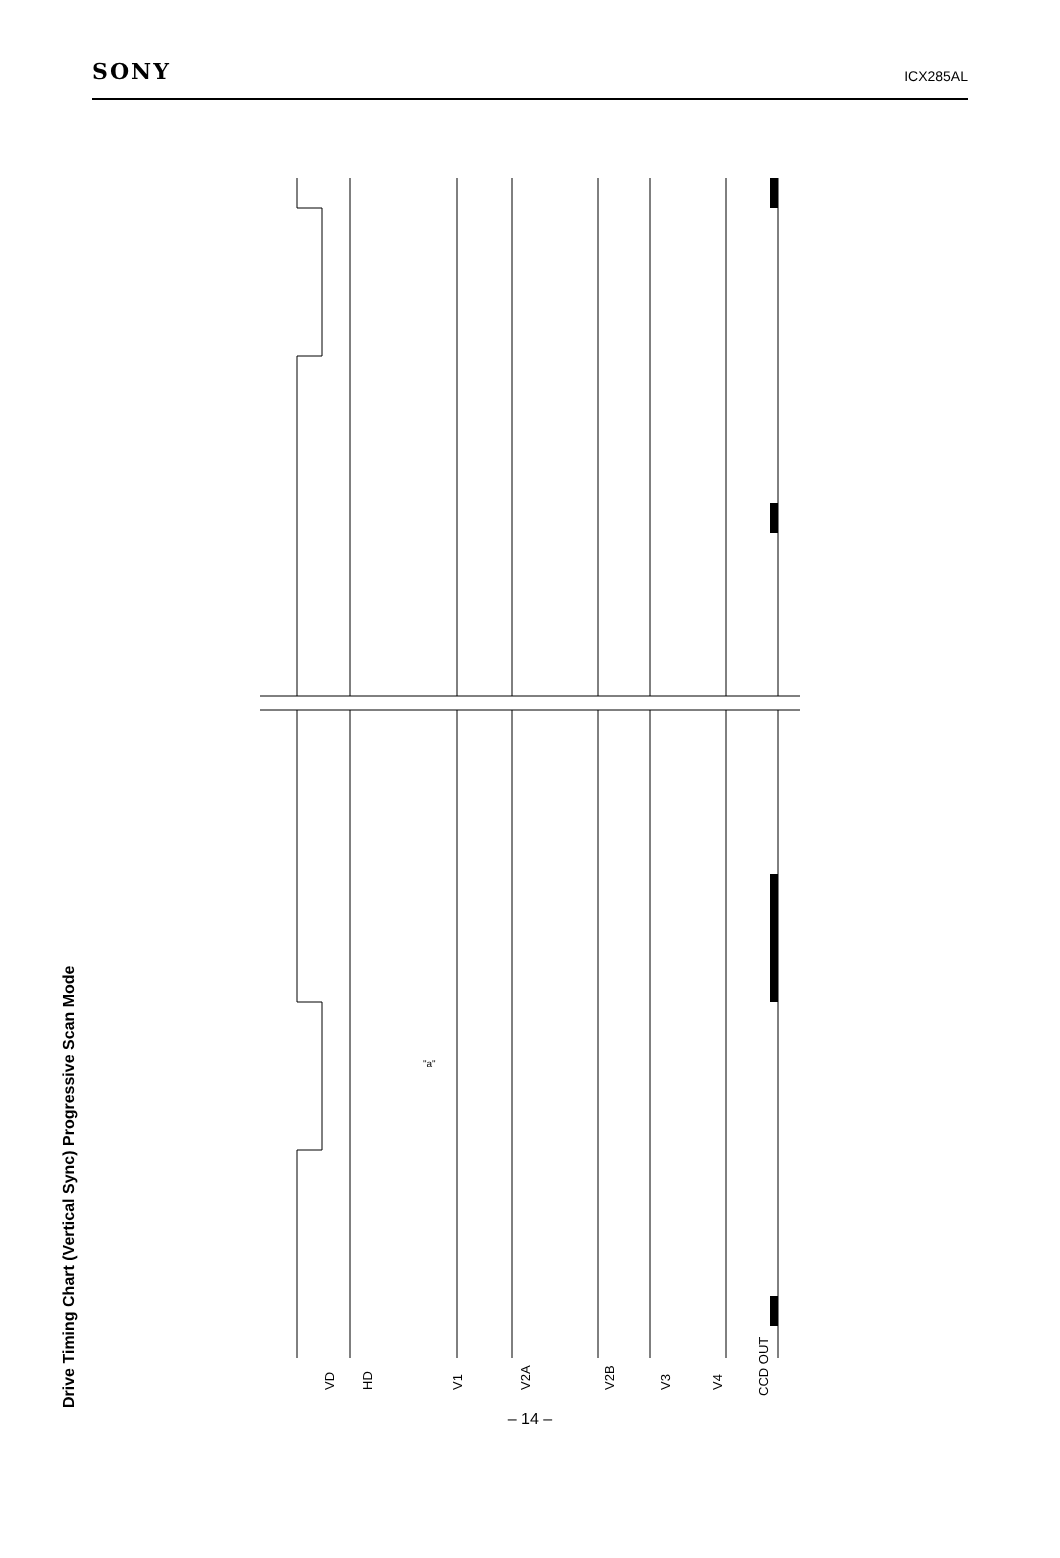SONY ICX285AL
Drive Timing Chart (Vertical Sync) Progressive Scan Mode
VD HD V1 V2A V2B V3 V4 CCD OUT
"a"
– 14 –